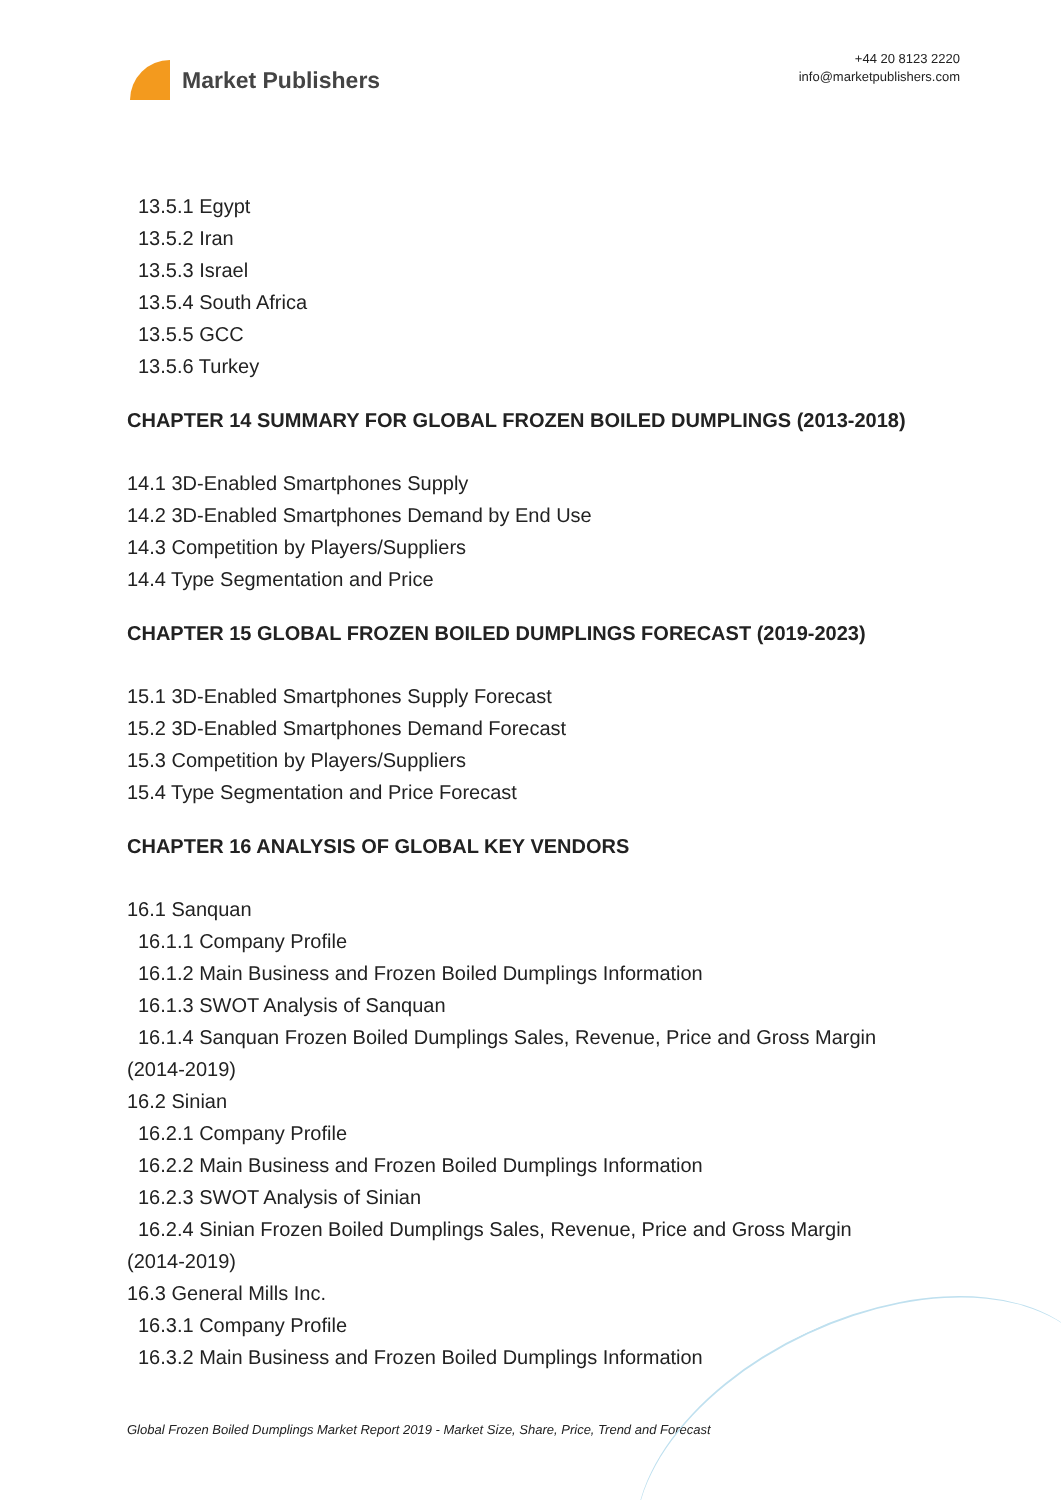Market Publishers
+44 20 8123 2220
info@marketpublishers.com
13.5.1 Egypt
13.5.2 Iran
13.5.3 Israel
13.5.4 South Africa
13.5.5 GCC
13.5.6 Turkey
CHAPTER 14 SUMMARY FOR GLOBAL FROZEN BOILED DUMPLINGS (2013-2018)
14.1 3D-Enabled Smartphones Supply
14.2 3D-Enabled Smartphones Demand by End Use
14.3 Competition by Players/Suppliers
14.4 Type Segmentation and Price
CHAPTER 15 GLOBAL FROZEN BOILED DUMPLINGS FORECAST (2019-2023)
15.1 3D-Enabled Smartphones Supply Forecast
15.2 3D-Enabled Smartphones Demand Forecast
15.3 Competition by Players/Suppliers
15.4 Type Segmentation and Price Forecast
CHAPTER 16 ANALYSIS OF GLOBAL KEY VENDORS
16.1 Sanquan
16.1.1 Company Profile
16.1.2 Main Business and Frozen Boiled Dumplings Information
16.1.3 SWOT Analysis of Sanquan
16.1.4 Sanquan Frozen Boiled Dumplings Sales, Revenue, Price and Gross Margin
(2014-2019)
16.2 Sinian
16.2.1 Company Profile
16.2.2 Main Business and Frozen Boiled Dumplings Information
16.2.3 SWOT Analysis of Sinian
16.2.4 Sinian Frozen Boiled Dumplings Sales, Revenue, Price and Gross Margin
(2014-2019)
16.3 General Mills Inc.
16.3.1 Company Profile
16.3.2 Main Business and Frozen Boiled Dumplings Information
Global Frozen Boiled Dumplings Market Report 2019 - Market Size, Share, Price, Trend and Forecast